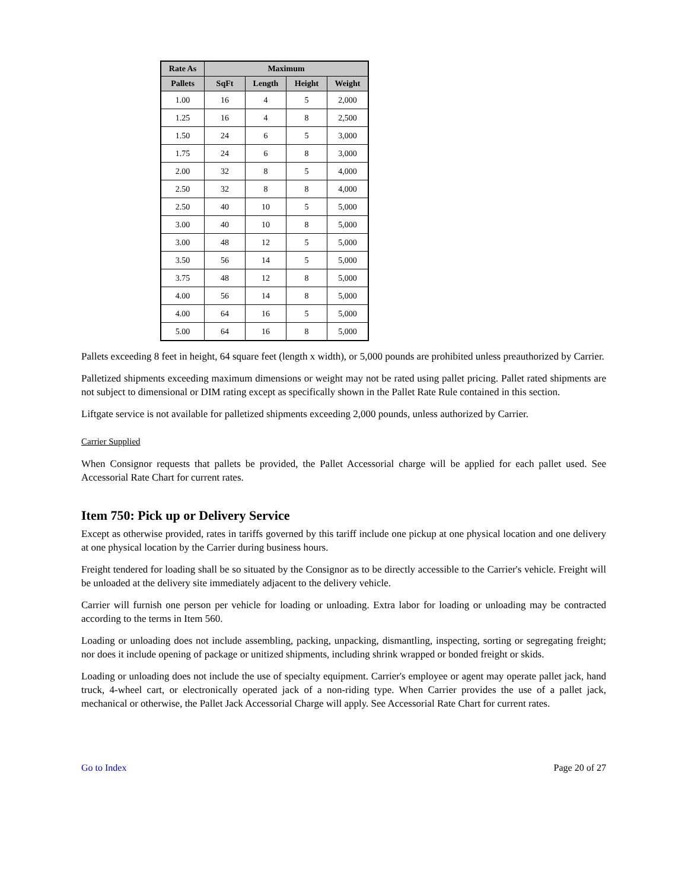| Rate As | Maximum | | | |
| --- | --- | --- | --- | --- |
| Pallets | SqFt | Length | Height | Weight |
| 1.00 | 16 | 4 | 5 | 2,000 |
| 1.25 | 16 | 4 | 8 | 2,500 |
| 1.50 | 24 | 6 | 5 | 3,000 |
| 1.75 | 24 | 6 | 8 | 3,000 |
| 2.00 | 32 | 8 | 5 | 4,000 |
| 2.50 | 32 | 8 | 8 | 4,000 |
| 2.50 | 40 | 10 | 5 | 5,000 |
| 3.00 | 40 | 10 | 8 | 5,000 |
| 3.00 | 48 | 12 | 5 | 5,000 |
| 3.50 | 56 | 14 | 5 | 5,000 |
| 3.75 | 48 | 12 | 8 | 5,000 |
| 4.00 | 56 | 14 | 8 | 5,000 |
| 4.00 | 64 | 16 | 5 | 5,000 |
| 5.00 | 64 | 16 | 8 | 5,000 |
Pallets exceeding 8 feet in height, 64 square feet (length x width), or 5,000 pounds are prohibited unless preauthorized by Carrier.
Palletized shipments exceeding maximum dimensions or weight may not be rated using pallet pricing. Pallet rated shipments are not subject to dimensional or DIM rating except as specifically shown in the Pallet Rate Rule contained in this section.
Liftgate service is not available for palletized shipments exceeding 2,000 pounds, unless authorized by Carrier.
Carrier Supplied
When Consignor requests that pallets be provided, the Pallet Accessorial charge will be applied for each pallet used. See Accessorial Rate Chart for current rates.
Item 750: Pick up or Delivery Service
Except as otherwise provided, rates in tariffs governed by this tariff include one pickup at one physical location and one delivery at one physical location by the Carrier during business hours.
Freight tendered for loading shall be so situated by the Consignor as to be directly accessible to the Carrier's vehicle. Freight will be unloaded at the delivery site immediately adjacent to the delivery vehicle.
Carrier will furnish one person per vehicle for loading or unloading. Extra labor for loading or unloading may be contracted according to the terms in Item 560.
Loading or unloading does not include assembling, packing, unpacking, dismantling, inspecting, sorting or segregating freight; nor does it include opening of package or unitized shipments, including shrink wrapped or bonded freight or skids.
Loading or unloading does not include the use of specialty equipment. Carrier's employee or agent may operate pallet jack, hand truck, 4-wheel cart, or electronically operated jack of a non-riding type. When Carrier provides the use of a pallet jack, mechanical or otherwise, the Pallet Jack Accessorial Charge will apply. See Accessorial Rate Chart for current rates.
Go to Index Page 20 of 27